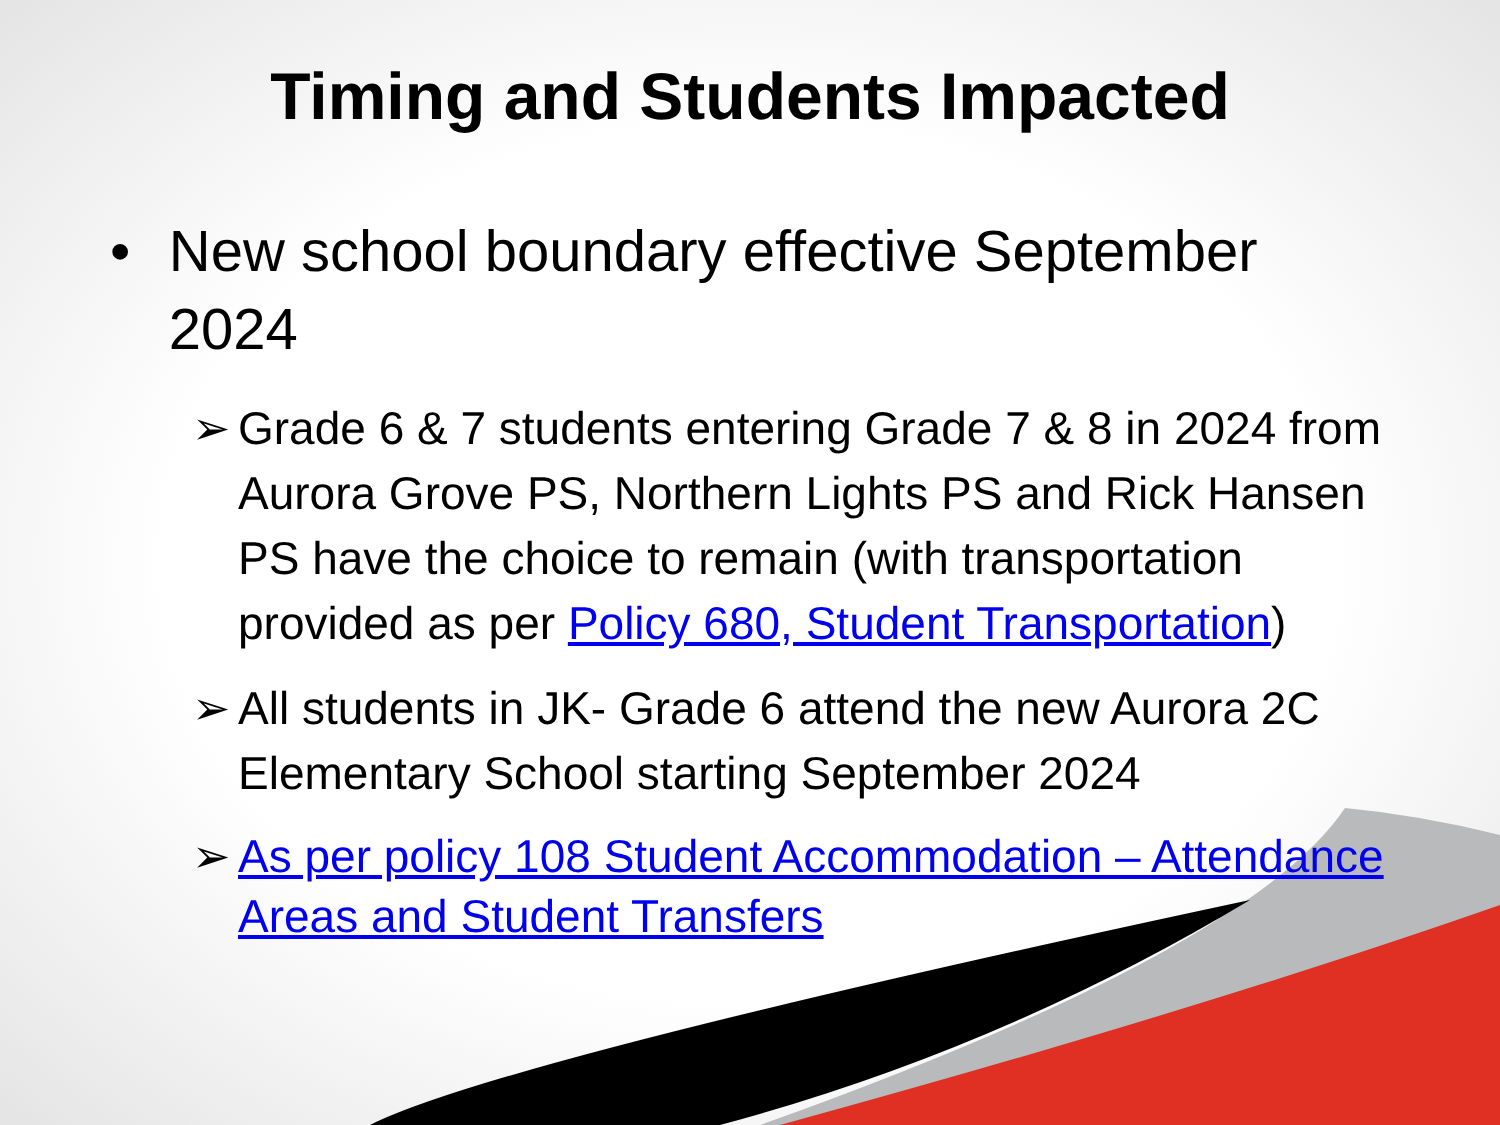Timing and Students Impacted
• New school boundary effective September 2024
➢ Grade 6 & 7 students entering Grade 7 & 8 in 2024 from Aurora Grove PS, Northern Lights PS and Rick Hansen PS have the choice to remain (with transportation provided as per Policy 680, Student Transportation)
➢ All students in JK- Grade 6 attend the new Aurora 2C Elementary School starting September 2024
➢ As per policy 108 Student Accommodation – Attendance Areas and Student Transfers